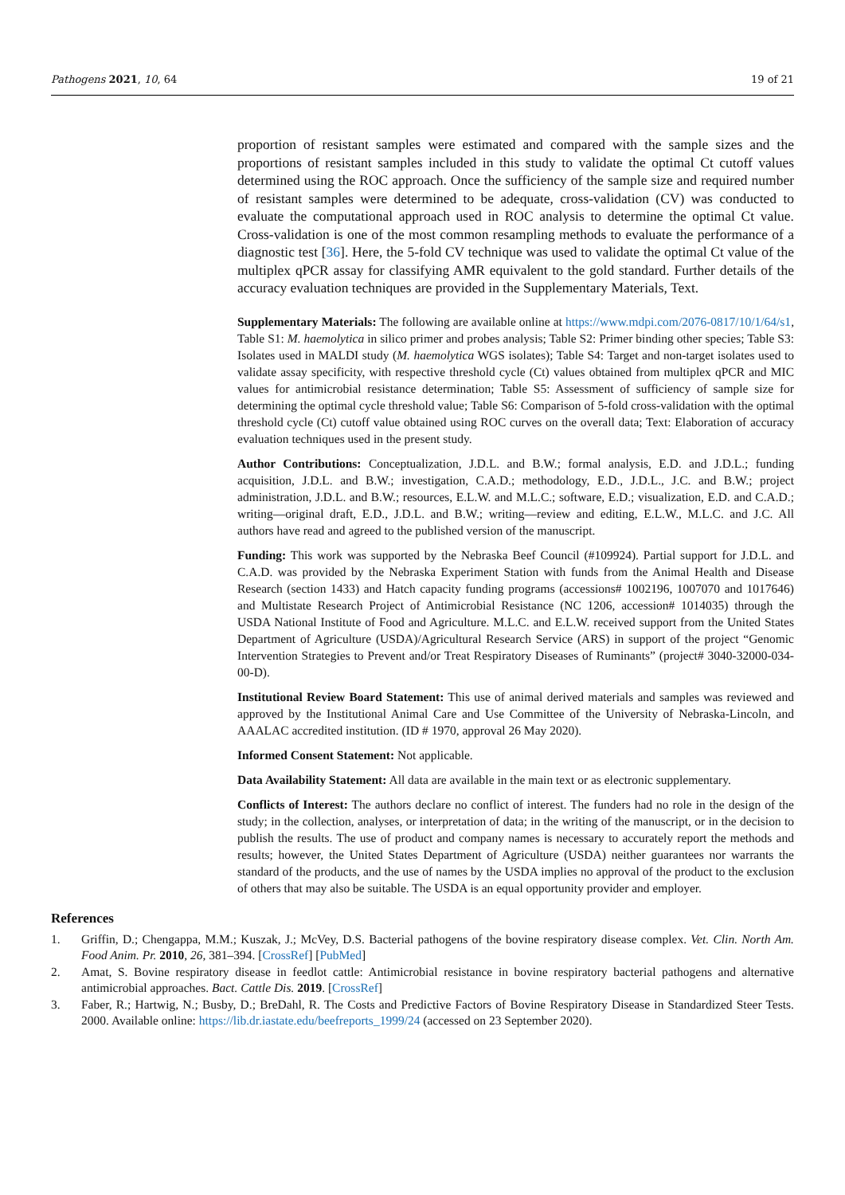Pathogens 2021, 10, 64 19 of 21
proportion of resistant samples were estimated and compared with the sample sizes and the proportions of resistant samples included in this study to validate the optimal Ct cutoff values determined using the ROC approach. Once the sufficiency of the sample size and required number of resistant samples were determined to be adequate, cross-validation (CV) was conducted to evaluate the computational approach used in ROC analysis to determine the optimal Ct value. Cross-validation is one of the most common resampling methods to evaluate the performance of a diagnostic test [36]. Here, the 5-fold CV technique was used to validate the optimal Ct value of the multiplex qPCR assay for classifying AMR equivalent to the gold standard. Further details of the accuracy evaluation techniques are provided in the Supplementary Materials, Text.
Supplementary Materials: The following are available online at https://www.mdpi.com/2076-0817/10/1/64/s1, Table S1: M. haemolytica in silico primer and probes analysis; Table S2: Primer binding other species; Table S3: Isolates used in MALDI study (M. haemolytica WGS isolates); Table S4: Target and non-target isolates used to validate assay specificity, with respective threshold cycle (Ct) values obtained from multiplex qPCR and MIC values for antimicrobial resistance determination; Table S5: Assessment of sufficiency of sample size for determining the optimal cycle threshold value; Table S6: Comparison of 5-fold cross-validation with the optimal threshold cycle (Ct) cutoff value obtained using ROC curves on the overall data; Text: Elaboration of accuracy evaluation techniques used in the present study.
Author Contributions: Conceptualization, J.D.L. and B.W.; formal analysis, E.D. and J.D.L.; funding acquisition, J.D.L. and B.W.; investigation, C.A.D.; methodology, E.D., J.D.L., J.C. and B.W.; project administration, J.D.L. and B.W.; resources, E.L.W. and M.L.C.; software, E.D.; visualization, E.D. and C.A.D.; writing—original draft, E.D., J.D.L. and B.W.; writing—review and editing, E.L.W., M.L.C. and J.C. All authors have read and agreed to the published version of the manuscript.
Funding: This work was supported by the Nebraska Beef Council (#109924). Partial support for J.D.L. and C.A.D. was provided by the Nebraska Experiment Station with funds from the Animal Health and Disease Research (section 1433) and Hatch capacity funding programs (accessions# 1002196, 1007070 and 1017646) and Multistate Research Project of Antimicrobial Resistance (NC 1206, accession# 1014035) through the USDA National Institute of Food and Agriculture. M.L.C. and E.L.W. received support from the United States Department of Agriculture (USDA)/Agricultural Research Service (ARS) in support of the project “Genomic Intervention Strategies to Prevent and/or Treat Respiratory Diseases of Ruminants” (project# 3040-32000-034-00-D).
Institutional Review Board Statement: This use of animal derived materials and samples was reviewed and approved by the Institutional Animal Care and Use Committee of the University of Nebraska-Lincoln, and AAALAC accredited institution. (ID # 1970, approval 26 May 2020).
Informed Consent Statement: Not applicable.
Data Availability Statement: All data are available in the main text or as electronic supplementary.
Conflicts of Interest: The authors declare no conflict of interest. The funders had no role in the design of the study; in the collection, analyses, or interpretation of data; in the writing of the manuscript, or in the decision to publish the results. The use of product and company names is necessary to accurately report the methods and results; however, the United States Department of Agriculture (USDA) neither guarantees nor warrants the standard of the products, and the use of names by the USDA implies no approval of the product to the exclusion of others that may also be suitable. The USDA is an equal opportunity provider and employer.
References
1. Griffin, D.; Chengappa, M.M.; Kuszak, J.; McVey, D.S. Bacterial pathogens of the bovine respiratory disease complex. Vet. Clin. North Am. Food Anim. Pr. 2010, 26, 381–394. [CrossRef] [PubMed]
2. Amat, S. Bovine respiratory disease in feedlot cattle: Antimicrobial resistance in bovine respiratory bacterial pathogens and alternative antimicrobial approaches. Bact. Cattle Dis. 2019. [CrossRef]
3. Faber, R.; Hartwig, N.; Busby, D.; BreDahl, R. The Costs and Predictive Factors of Bovine Respiratory Disease in Standardized Steer Tests. 2000. Available online: https://lib.dr.iastate.edu/beefreports_1999/24 (accessed on 23 September 2020).